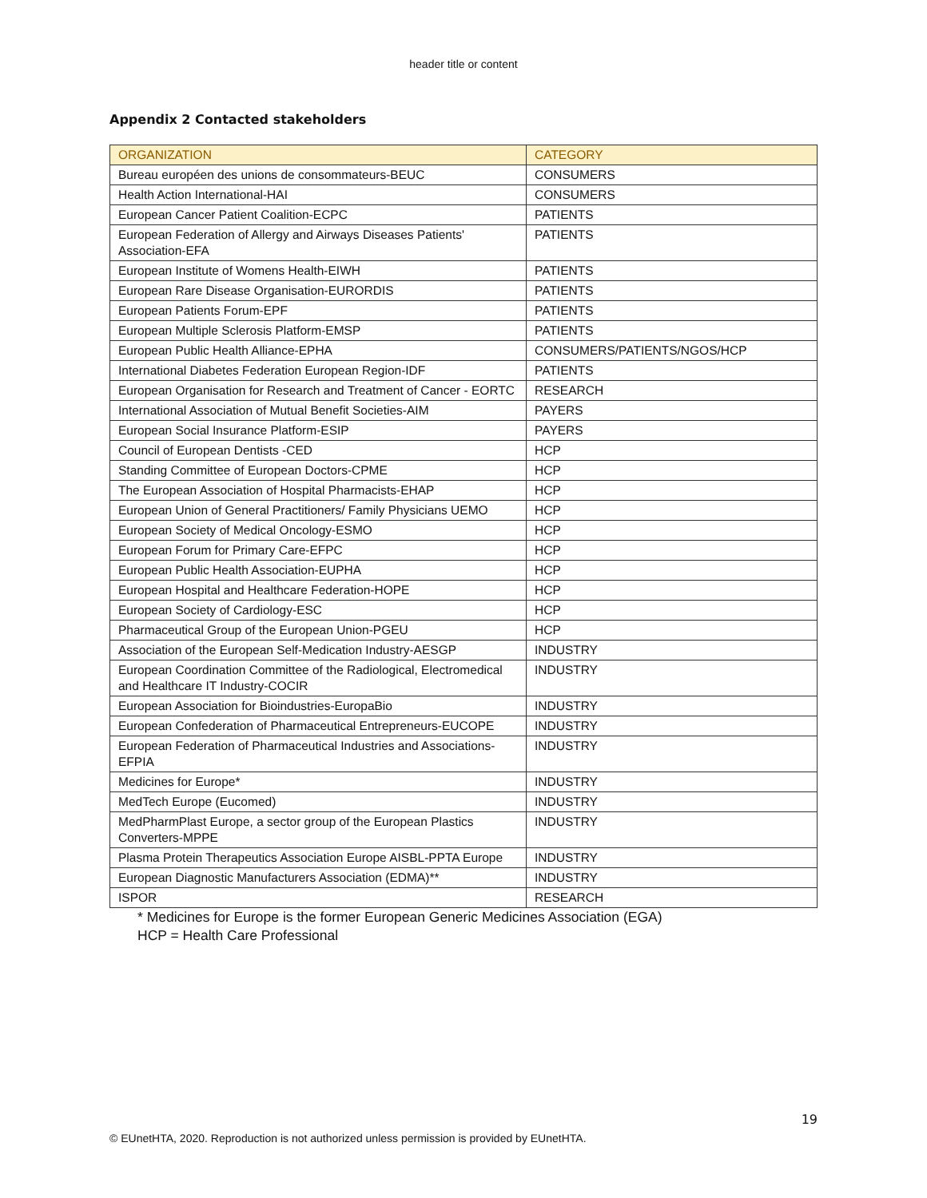header title or content
Appendix 2 Contacted stakeholders
| ORGANIZATION | CATEGORY |
| --- | --- |
| Bureau européen des unions de consommateurs-BEUC | CONSUMERS |
| Health Action International-HAI | CONSUMERS |
| European Cancer Patient Coalition-ECPC | PATIENTS |
| European Federation of Allergy and Airways Diseases Patients' Association-EFA | PATIENTS |
| European Institute of Womens Health-EIWH | PATIENTS |
| European Rare Disease Organisation-EURORDIS | PATIENTS |
| European Patients Forum-EPF | PATIENTS |
| European Multiple Sclerosis Platform-EMSP | PATIENTS |
| European Public Health Alliance-EPHA | CONSUMERS/PATIENTS/NGOS/HCP |
| International Diabetes Federation European Region-IDF | PATIENTS |
| European Organisation for Research and Treatment of Cancer - EORTC | RESEARCH |
| International Association of Mutual Benefit Societies-AIM | PAYERS |
| European Social Insurance Platform-ESIP | PAYERS |
| Council of European Dentists -CED | HCP |
| Standing Committee of European Doctors-CPME | HCP |
| The European Association of Hospital Pharmacists-EHAP | HCP |
| European Union of General Practitioners/ Family Physicians UEMO | HCP |
| European Society of Medical Oncology-ESMO | HCP |
| European Forum for Primary Care-EFPC | HCP |
| European Public Health Association-EUPHA | HCP |
| European Hospital and Healthcare Federation-HOPE | HCP |
| European Society of Cardiology-ESC | HCP |
| Pharmaceutical Group of the European Union-PGEU | HCP |
| Association of the European Self-Medication Industry-AESGP | INDUSTRY |
| European Coordination Committee of the Radiological, Electromedical and Healthcare IT Industry-COCIR | INDUSTRY |
| European Association for Bioindustries-EuropaBio | INDUSTRY |
| European Confederation of Pharmaceutical Entrepreneurs-EUCOPE | INDUSTRY |
| European Federation of Pharmaceutical Industries and Associations-EFPIA | INDUSTRY |
| Medicines for Europe* | INDUSTRY |
| MedTech Europe (Eucomed) | INDUSTRY |
| MedPharmPlast Europe, a sector group of the European Plastics Converters-MPPE | INDUSTRY |
| Plasma Protein Therapeutics Association Europe AISBL-PPTA Europe | INDUSTRY |
| European Diagnostic Manufacturers Association (EDMA)** | INDUSTRY |
| ISPOR | RESEARCH |
* Medicines for Europe is the former European Generic Medicines Association (EGA)
HCP = Health Care Professional
19
© EUnetHTA, 2020. Reproduction is not authorized unless permission is provided by EUnetHTA.